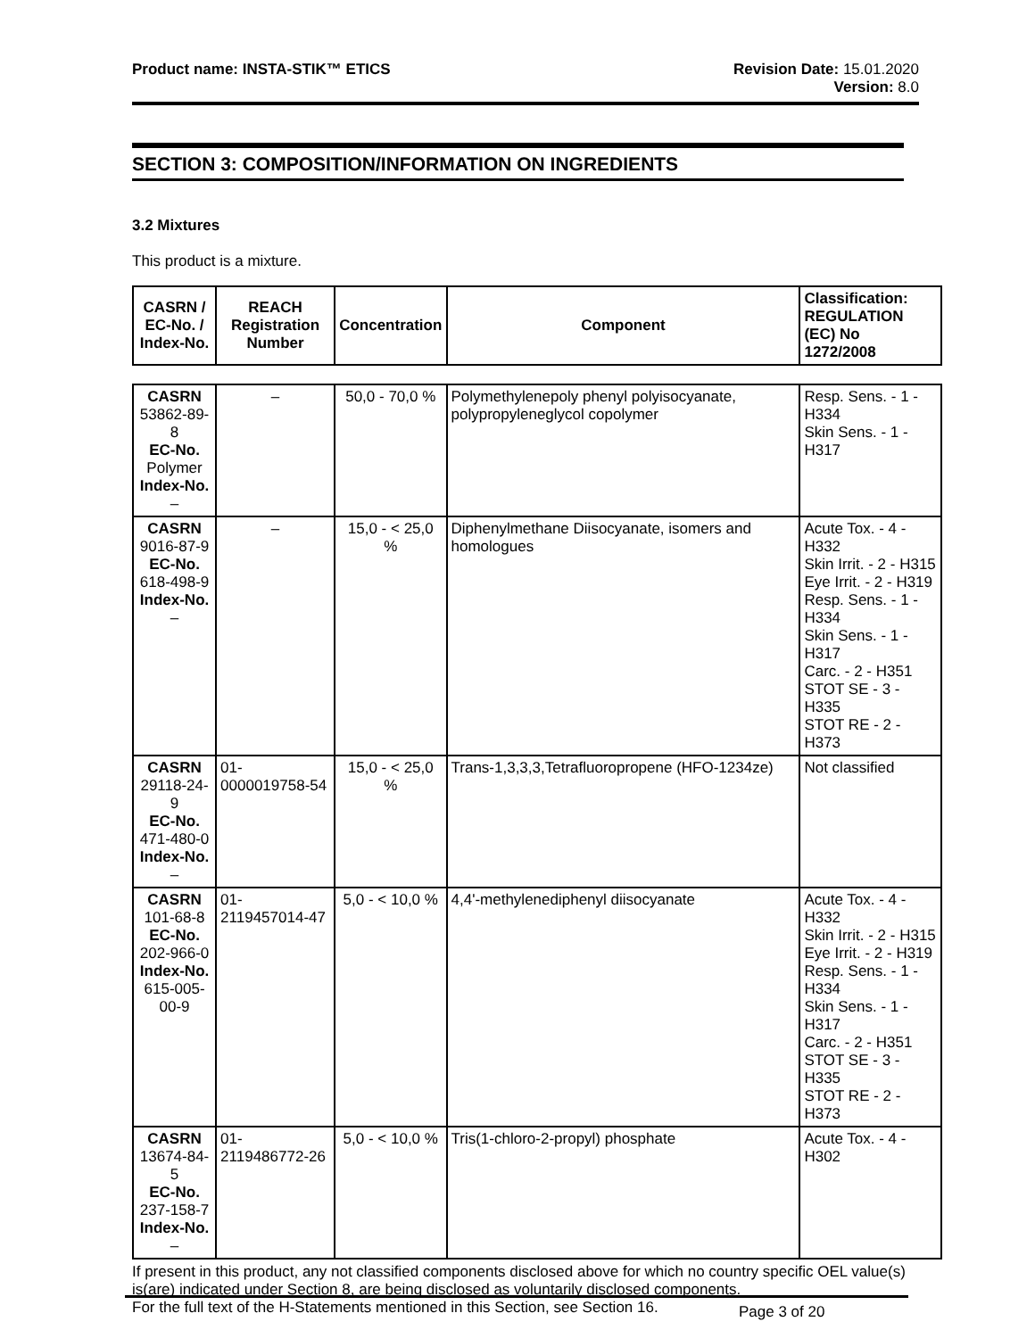Product name: INSTA-STIK™ ETICS
Revision Date: 15.01.2020
Version: 8.0
SECTION 3: COMPOSITION/INFORMATION ON INGREDIENTS
3.2 Mixtures
This product is a mixture.
| CASRN / EC-No. / Index-No. | REACH Registration Number | Concentration | Component | Classification: REGULATION (EC) No 1272/2008 |
| --- | --- | --- | --- | --- |
| CASRN 53862-89-8 EC-No. Polymer Index-No. – | – | 50,0 - 70,0 % | Polymethylenepoly phenyl polyisocyanate, polypropyleneglycol copolymer | Resp. Sens. - 1 - H334 Skin Sens. - 1 - H317 |
| CASRN 9016-87-9 EC-No. 618-498-9 Index-No. – | – | 15,0 - < 25,0 % | Diphenylmethane Diisocyanate, isomers and homologues | Acute Tox. - 4 - H332 Skin Irrit. - 2 - H315 Eye Irrit. - 2 - H319 Resp. Sens. - 1 - H334 Skin Sens. - 1 - H317 Carc. - 2 - H351 STOT SE - 3 - H335 STOT RE - 2 - H373 |
| CASRN 29118-24-9 EC-No. 471-480-0 Index-No. – | 01-0000019758-54 | 15,0 - < 25,0 % | Trans-1,3,3,3,Tetrafluoropropene (HFO-1234ze) | Not classified |
| CASRN 101-68-8 EC-No. 202-966-0 Index-No. 615-005-00-9 | 01-2119457014-47 | 5,0 - < 10,0 % | 4,4'-methylenediphenyl diisocyanate | Acute Tox. - 4 - H332 Skin Irrit. - 2 - H315 Eye Irrit. - 2 - H319 Resp. Sens. - 1 - H334 Skin Sens. - 1 - H317 Carc. - 2 - H351 STOT SE - 3 - H335 STOT RE - 2 - H373 |
| CASRN 13674-84-5 EC-No. 237-158-7 Index-No. – | 01-2119486772-26 | 5,0 - < 10,0 % | Tris(1-chloro-2-propyl) phosphate | Acute Tox. - 4 - H302 |
If present in this product, any not classified components disclosed above for which no country specific OEL value(s) is(are) indicated under Section 8, are being disclosed as voluntarily disclosed components.
For the full text of the H-Statements mentioned in this Section, see Section 16.
Page 3 of 20